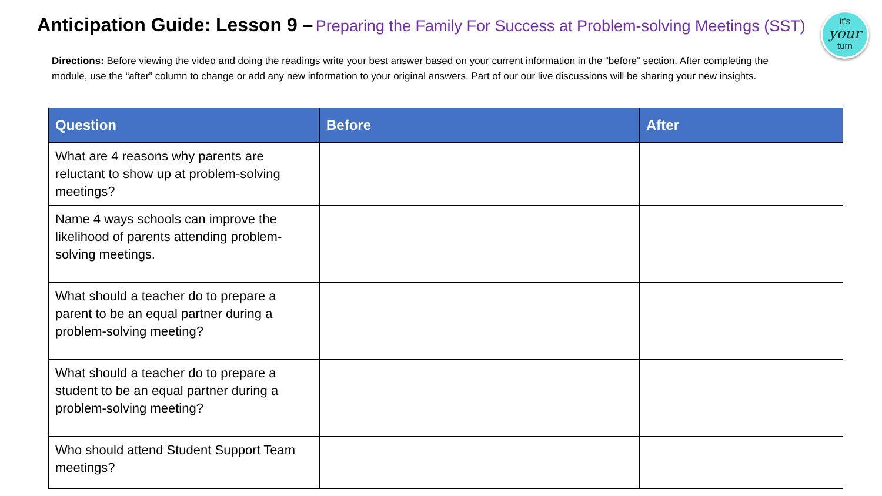Anticipation Guide: Lesson 9 – Preparing the Family For Success at Problem-solving Meetings (SST)
it's
your
turn
Directions: Before viewing the video and doing the readings write your best answer based on your current information in the “before” section. After completing the module, use the “after” column to change or add any new information to your original answers. Part of our our live discussions will be sharing your new insights.
| Question | Before | After |
| --- | --- | --- |
| What are 4 reasons why parents are reluctant to show up at problem-solving meetings? | | |
| Name 4 ways schools can improve the likelihood of parents attending problem-solving meetings. | | |
| What should a teacher do to prepare a parent to be an equal partner during a problem-solving meeting? | | |
| What should a teacher do to prepare a student to be an equal partner during a problem-solving meeting? | | |
| Who should attend Student Support Team meetings? | | |